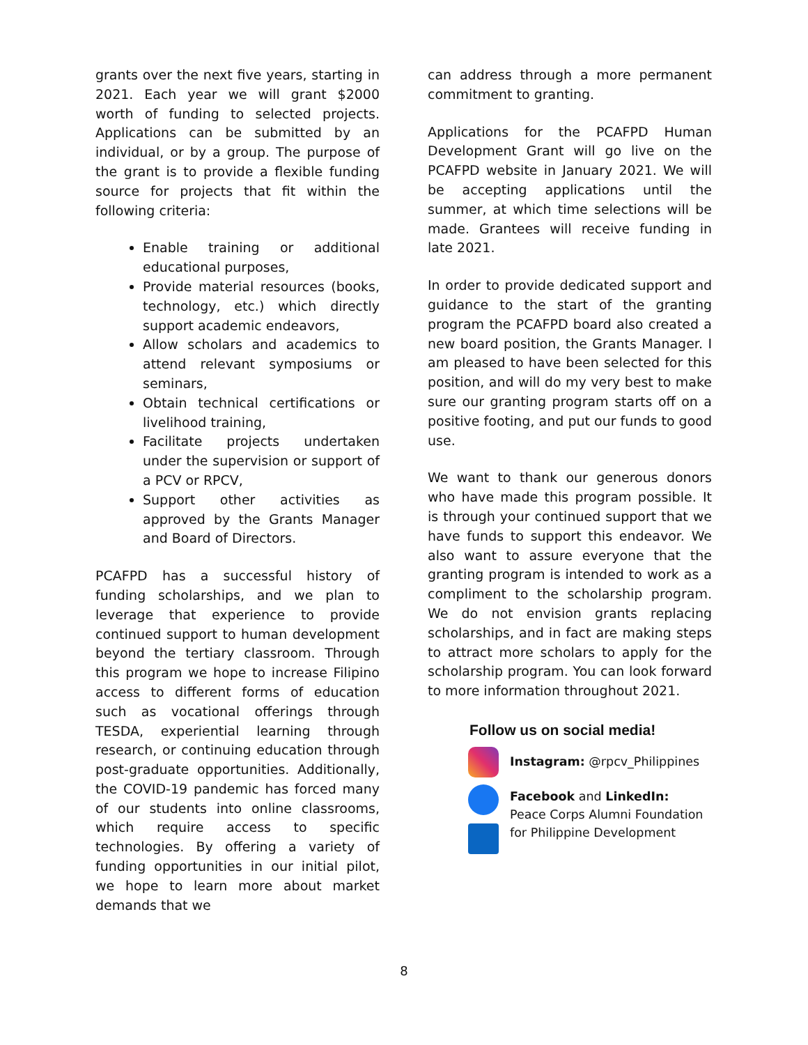grants over the next five years, starting in 2021. Each year we will grant $2000 worth of funding to selected projects. Applications can be submitted by an individual, or by a group. The purpose of the grant is to provide a flexible funding source for projects that fit within the following criteria:
Enable training or additional educational purposes,
Provide material resources (books, technology, etc.) which directly support academic endeavors,
Allow scholars and academics to attend relevant symposiums or seminars,
Obtain technical certifications or livelihood training,
Facilitate projects undertaken under the supervision or support of a PCV or RPCV,
Support other activities as approved by the Grants Manager and Board of Directors.
PCAFPD has a successful history of funding scholarships, and we plan to leverage that experience to provide continued support to human development beyond the tertiary classroom. Through this program we hope to increase Filipino access to different forms of education such as vocational offerings through TESDA, experiential learning through research, or continuing education through post-graduate opportunities. Additionally, the COVID-19 pandemic has forced many of our students into online classrooms, which require access to specific technologies. By offering a variety of funding opportunities in our initial pilot, we hope to learn more about market demands that we
can address through a more permanent commitment to granting.
Applications for the PCAFPD Human Development Grant will go live on the PCAFPD website in January 2021. We will be accepting applications until the summer, at which time selections will be made. Grantees will receive funding in late 2021.
In order to provide dedicated support and guidance to the start of the granting program the PCAFPD board also created a new board position, the Grants Manager. I am pleased to have been selected for this position, and will do my very best to make sure our granting program starts off on a positive footing, and put our funds to good use.
We want to thank our generous donors who have made this program possible. It is through your continued support that we have funds to support this endeavor. We also want to assure everyone that the granting program is intended to work as a compliment to the scholarship program. We do not envision grants replacing scholarships, and in fact are making steps to attract more scholars to apply for the scholarship program. You can look forward to more information throughout 2021.
Follow us on social media!
Instagram: @rpcv_Philippines
Facebook and LinkedIn:
Peace Corps Alumni Foundation
for Philippine Development
8